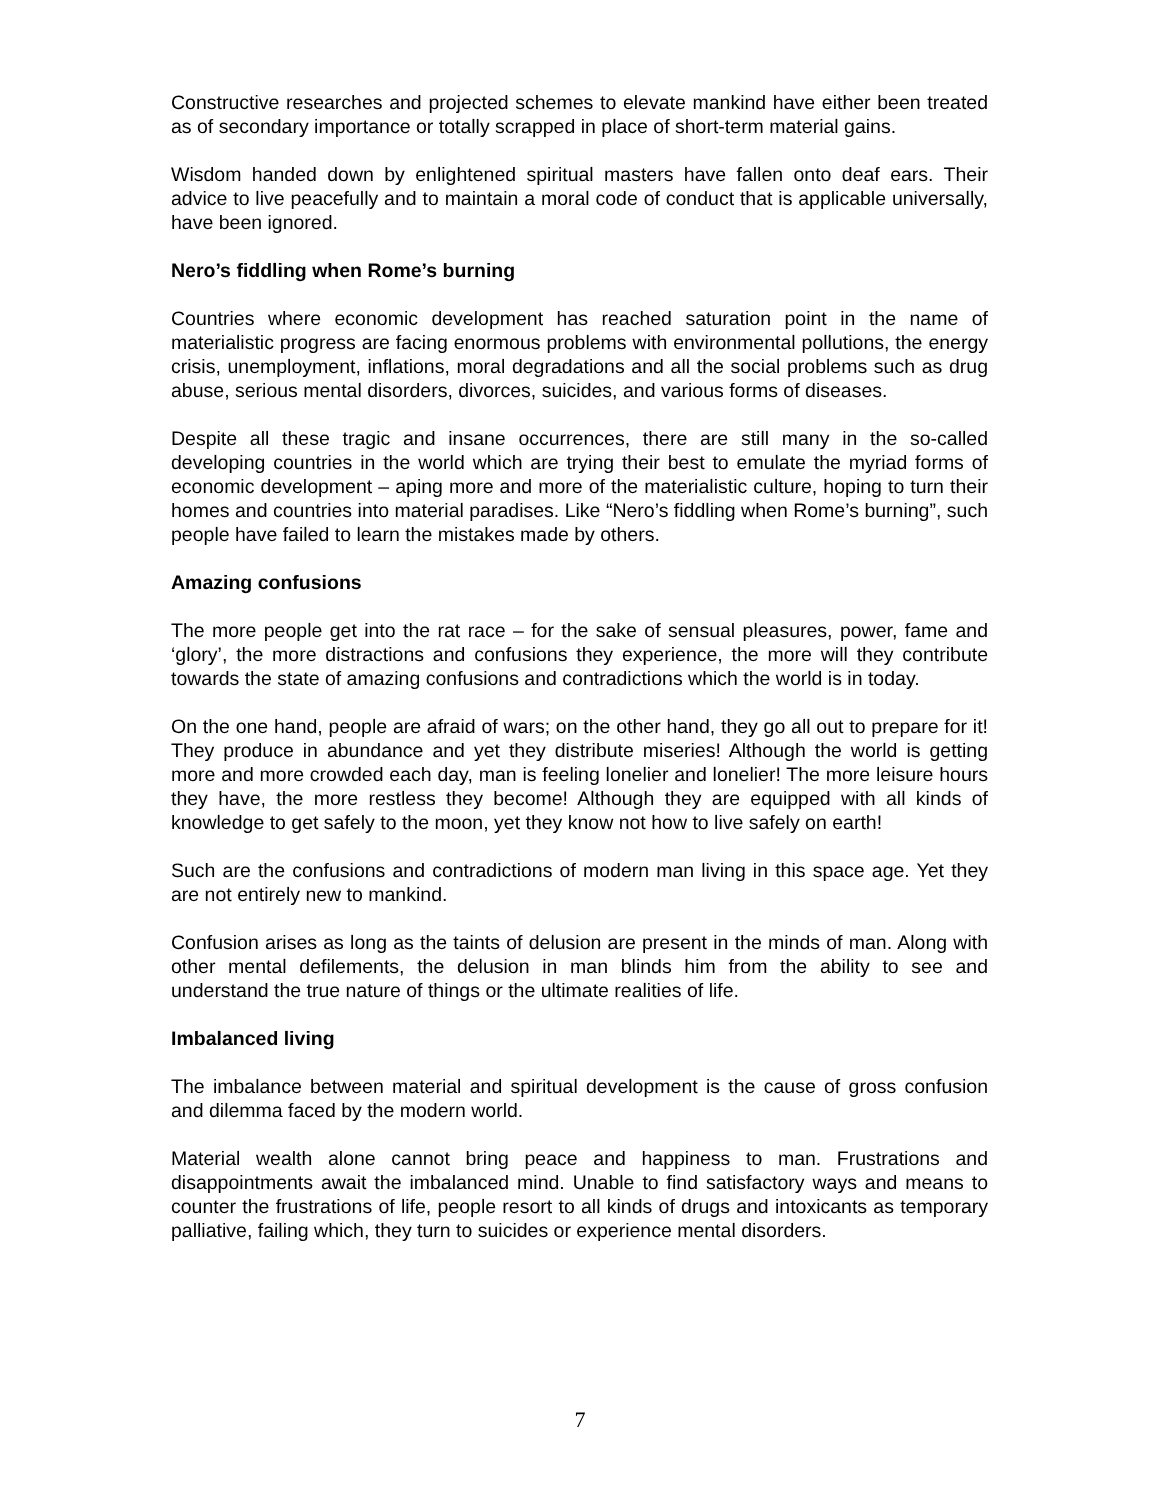Constructive researches and projected schemes to elevate mankind have either been treated as of secondary importance or totally scrapped in place of short-term material gains.
Wisdom handed down by enlightened spiritual masters have fallen onto deaf ears. Their advice to live peacefully and to maintain a moral code of conduct that is applicable universally, have been ignored.
Nero’s fiddling when Rome’s burning
Countries where economic development has reached saturation point in the name of materialistic progress are facing enormous problems with environmental pollutions, the energy crisis, unemployment, inflations, moral degradations and all the social problems such as drug abuse, serious mental disorders, divorces, suicides, and various forms of diseases.
Despite all these tragic and insane occurrences, there are still many in the so-called developing countries in the world which are trying their best to emulate the myriad forms of economic development – aping more and more of the materialistic culture, hoping to turn their homes and countries into material paradises. Like “Nero’s fiddling when Rome’s burning”, such people have failed to learn the mistakes made by others.
Amazing confusions
The more people get into the rat race – for the sake of sensual pleasures, power, fame and ‘glory’, the more distractions and confusions they experience, the more will they contribute towards the state of amazing confusions and contradictions which the world is in today.
On the one hand, people are afraid of wars; on the other hand, they go all out to prepare for it! They produce in abundance and yet they distribute miseries! Although the world is getting more and more crowded each day, man is feeling lonelier and lonelier! The more leisure hours they have, the more restless they become! Although they are equipped with all kinds of knowledge to get safely to the moon, yet they know not how to live safely on earth!
Such are the confusions and contradictions of modern man living in this space age. Yet they are not entirely new to mankind.
Confusion arises as long as the taints of delusion are present in the minds of man. Along with other mental defilements, the delusion in man blinds him from the ability to see and understand the true nature of things or the ultimate realities of life.
Imbalanced living
The imbalance between material and spiritual development is the cause of gross confusion and dilemma faced by the modern world.
Material wealth alone cannot bring peace and happiness to man. Frustrations and disappointments await the imbalanced mind. Unable to find satisfactory ways and means to counter the frustrations of life, people resort to all kinds of drugs and intoxicants as temporary palliative, failing which, they turn to suicides or experience mental disorders.
7